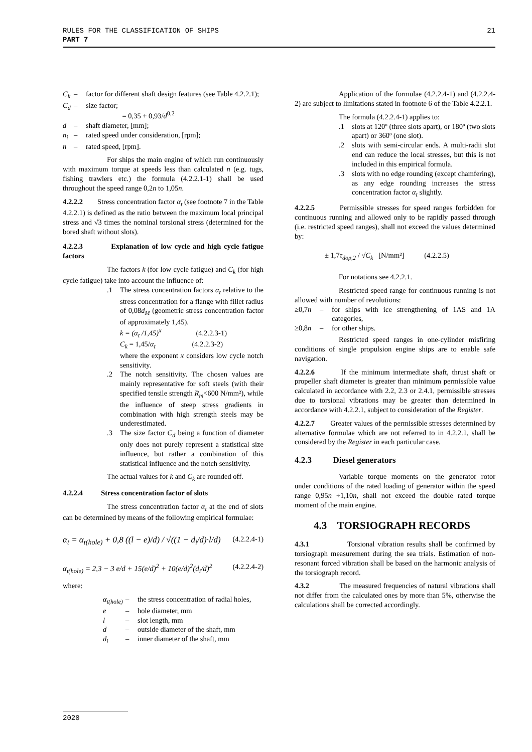RULES FOR THE CLASSIFICATION OF SHIPS 21
PART 7
C<sub>k</sub> – factor for different shaft design features (see Table 4.2.2.1);
C<sub>d</sub> – size factor;
= 0,35 + 0,93/d<sup>0,2</sup>
d – shaft diameter, [mm];
n<sub>i</sub> – rated speed under consideration, [rpm];
n – rated speed, [rpm].
For ships the main engine of which run continuously with maximum torque at speeds less than calculated n (e.g. tugs, fishing trawlers etc.) the formula (4.2.2.1-1) shall be used throughout the speed range 0,2n to 1,05n.
4.2.2.2 Stress concentration factor α<sub>t</sub> (see footnote 7 in the Table 4.2.2.1) is defined as the ratio between the maximum local principal stress and √3 times the nominal torsional stress (determined for the bored shaft without slots).
4.2.2.3 Explanation of low cycle and high cycle fatigue factors
The factors k (for low cycle fatigue) and C<sub>k</sub> (for high cycle fatigue) take into account the influence of:
.1 The stress concentration factors α<sub>t</sub> relative to the stress concentration for a flange with fillet radius of 0,08d<sub>M</sub> (geometric stress concentration factor of approximately 1,45).
k = (α<sub>t</sub> /1,45)<sup>x</sup> (4.2.2.3-1)
C<sub>k</sub> = 1,45/α<sub>t</sub> (4.2.2.3-2)
where the exponent x considers low cycle notch sensitivity.
.2 The notch sensitivity. The chosen values are mainly representative for soft steels (with their specified tensile strength R<sub>m</sub><600 N/mm²), while the influence of steep stress gradients in combination with high strength steels may be underestimated.
.3 The size factor C<sub>d</sub> being a function of diameter only does not purely represent a statistical size influence, but rather a combination of this statistical influence and the notch sensitivity.
The actual values for k and C<sub>k</sub> are rounded off.
4.2.2.4 Stress concentration factor of slots
The stress concentration factor α<sub>t</sub> at the end of slots can be determined by means of the following empirical formulae:
α<sub>t</sub> = α<sub>t(hole)</sub> + 0,8 ((l − e)/d) / √((1 − d<sub>i</sub>/d)·l/d) (4.2.2.4-1)
α<sub>t(hole)</sub> = 2,3 − 3 e/d + 15(e/d)<sup>2</sup> + 10(e/d)<sup>2</sup>(d<sub>i</sub>/d)<sup>2</sup> (4.2.2.4-2)
where:
α<sub>t(hole)</sub> – the stress concentration of radial holes,
e – hole diameter, mm
l – slot length, mm
d – outside diameter of the shaft, mm
d<sub>i</sub> – inner diameter of the shaft, mm
Application of the formulae (4.2.2.4-1) and (4.2.2.4-2) are subject to limitations stated in footnote 6 of the Table 4.2.2.1.
The formula (4.2.2.4-1) applies to:
.1 slots at 120º (three slots apart), or 180º (two slots apart) or 360º (one slot).
.2 slots with semi-circular ends. A multi-radii slot end can reduce the local stresses, but this is not included in this empirical formula.
.3 slots with no edge rounding (except chamfering), as any edge rounding increases the stress concentration factor α<sub>t</sub> slightly.
4.2.2.5 Permissible stresses for speed ranges forbidden for continuous running and allowed only to be rapidly passed through (i.e. restricted speed ranges), shall not exceed the values determined by:
± 1,7τ<sub>dop,2</sub> / √C<sub>k</sub> [N/mm²] (4.2.2.5)
For notations see 4.2.2.1.
Restricted speed range for continuous running is not allowed with number of revolutions:
≥0,7n – for ships with ice strengthening of 1AS and 1A categories,
≥0,8n – for other ships.
Restricted speed ranges in one-cylinder misfiring conditions of single propulsion engine ships are to enable safe navigation.
4.2.2.6 If the minimum intermediate shaft, thrust shaft or propeller shaft diameter is greater than minimum permissible value calculated in accordance with 2.2, 2.3 or 2.4.1, permissible stresses due to torsional vibrations may be greater than determined in accordance with 4.2.2.1, subject to consideration of the Register.
4.2.2.7 Greater values of the permissible stresses determined by alternative formulae which are not referred to in 4.2.2.1, shall be considered by the Register in each particular case.
4.2.3 Diesel generators
Variable torque moments on the generator rotor under conditions of the rated loading of generator within the speed range 0,95n ÷1,10n, shall not exceed the double rated torque moment of the main engine.
4.3 TORSIOGRAPH RECORDS
4.3.1 Torsional vibration results shall be confirmed by torsiograph measurement during the sea trials. Estimation of non-resonant forced vibration shall be based on the harmonic analysis of the torsiograph record.
4.3.2 The measured frequencies of natural vibrations shall not differ from the calculated ones by more than 5%, otherwise the calculations shall be corrected accordingly.
2020